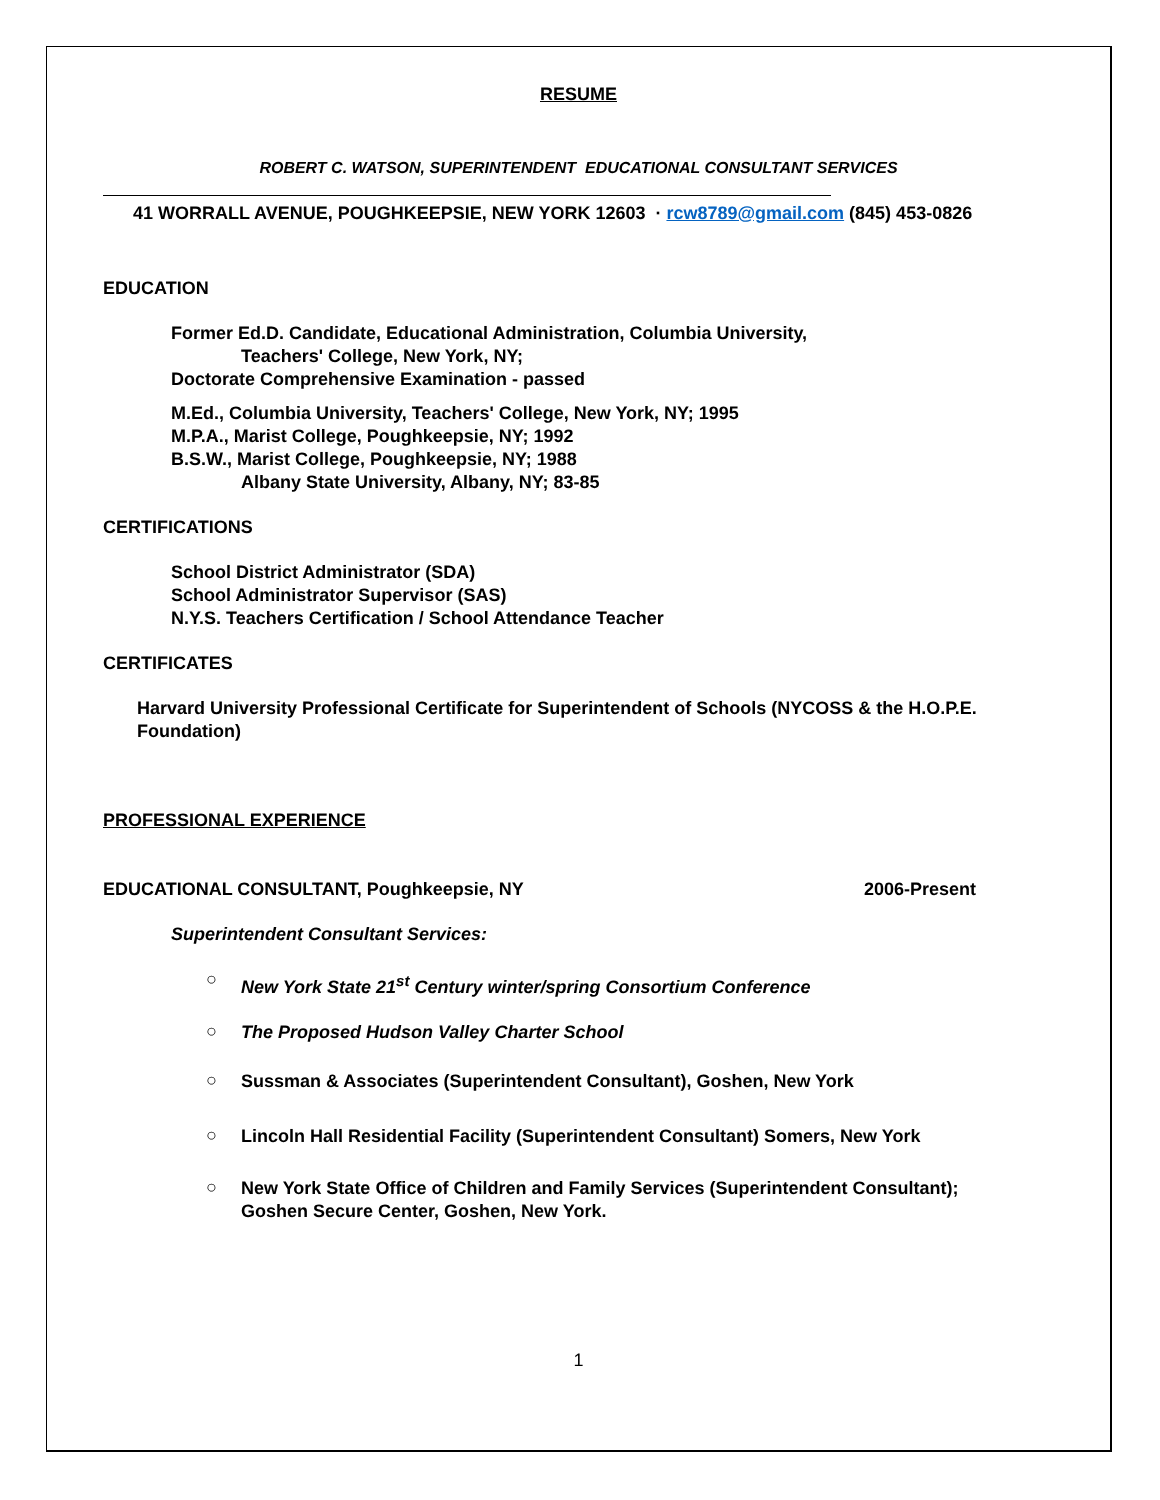RESUME
ROBERT C. WATSON, SUPERINTENDENT EDUCATIONAL CONSULTANT SERVICES
41 WORRALL AVENUE, POUGHKEEPSIE, NEW YORK 12603 · rcw8789@gmail.com (845) 453-0826
EDUCATION
Former Ed.D. Candidate, Educational Administration, Columbia University,
Teachers' College, New York, NY;
Doctorate Comprehensive Examination - passed
M.Ed., Columbia University, Teachers' College, New York, NY; 1995
M.P.A., Marist College, Poughkeepsie, NY; 1992
B.S.W., Marist College, Poughkeepsie, NY; 1988
Albany State University, Albany, NY; 83-85
CERTIFICATIONS
School District Administrator (SDA)
School Administrator Supervisor (SAS)
N.Y.S. Teachers Certification / School Attendance Teacher
CERTIFICATES
Harvard University Professional Certificate for Superintendent of Schools (NYCOSS & the H.O.P.E. Foundation)
PROFESSIONAL EXPERIENCE
EDUCATIONAL CONSULTANT, Poughkeepsie, NY 2006-Present
Superintendent Consultant Services:
○
New York State 21<sup>st</sup> Century winter/spring Consortium Conference
○
The Proposed Hudson Valley Charter School
○
Sussman & Associates (Superintendent Consultant), Goshen, New York
○
Lincoln Hall Residential Facility (Superintendent Consultant) Somers, New York
○
New York State Office of Children and Family Services (Superintendent Consultant);
Goshen Secure Center, Goshen, New York.
1